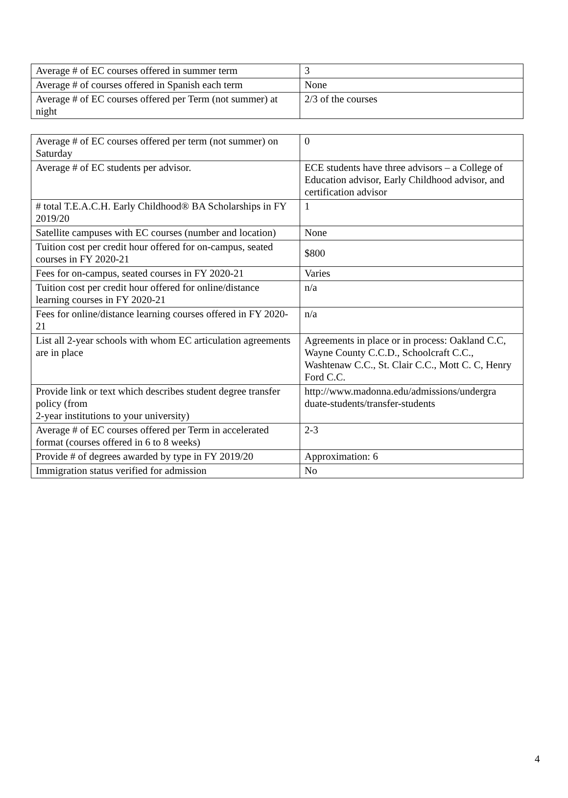| Average # of EC courses offered in summer term | 3 |
| Average # of courses offered in Spanish each term | None |
| Average # of EC courses offered per Term (not summer) at night | 2/3 of the courses |
| Average # of EC courses offered per term (not summer) on Saturday | 0 |
| Average # of EC students per advisor. | ECE students have three advisors – a College of Education advisor, Early Childhood advisor, and certification advisor |
| # total T.E.A.C.H. Early Childhood® BA Scholarships in FY 2019/20 | 1 |
| Satellite campuses with EC courses (number and location) | None |
| Tuition cost per credit hour offered for on-campus, seated courses in FY 2020-21 | $800 |
| Fees for on-campus, seated courses in FY 2020-21 | Varies |
| Tuition cost per credit hour offered for online/distance learning courses in FY 2020-21 | n/a |
| Fees for online/distance learning courses offered in FY 2020-21 | n/a |
| List all 2-year schools with whom EC articulation agreements are in place | Agreements in place or in process: Oakland C.C, Wayne County C.C.D., Schoolcraft C.C., Washtenaw C.C., St. Clair C.C., Mott C. C, Henry Ford C.C. |
| Provide link or text which describes student degree transfer policy (from 2-year institutions to your university) | http://www.madonna.edu/admissions/undergra duate-students/transfer-students |
| Average # of EC courses offered per Term in accelerated format (courses offered in 6 to 8 weeks) | 2-3 |
| Provide # of degrees awarded by type in FY 2019/20 | Approximation: 6 |
| Immigration status verified for admission | No |
4